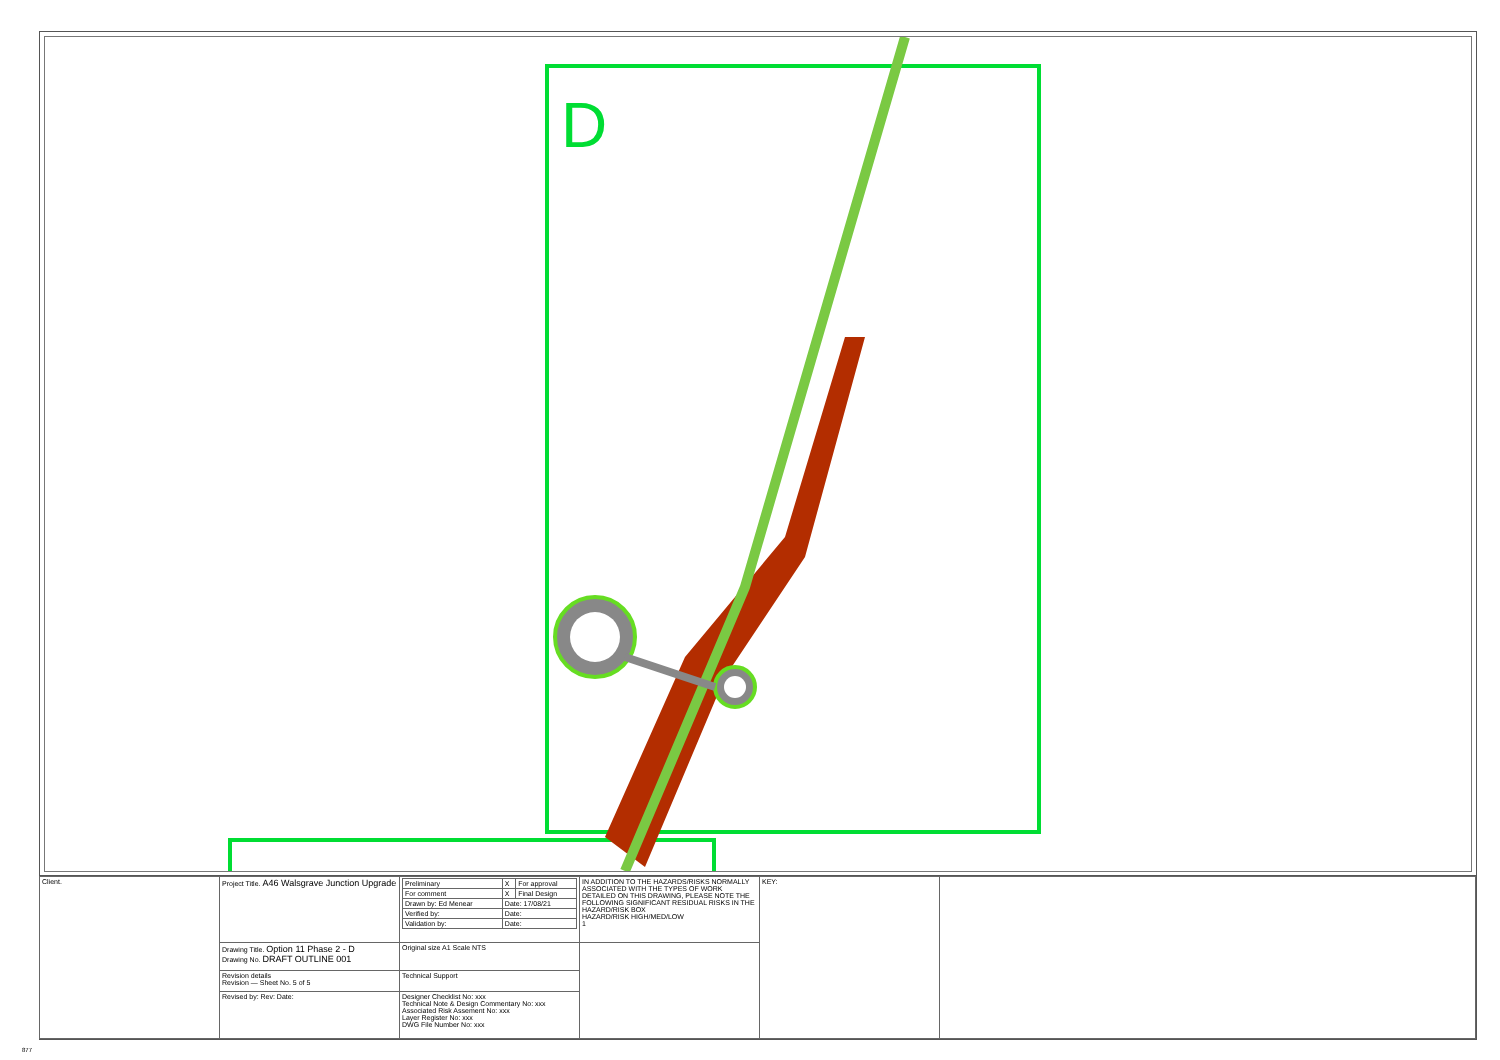D
| Client. | Project Title. A46 Walsgrave Junction Upgrade | / Preliminary / X / For approval / / For comment / X / Final Design / / Drawn by: Ed Menear / Date: 17/08/21 / / / Verified by: / Date: / / / Validation by: / Date: / / | IN ADDITION TO THE HAZARDS/RISKS NORMALLY ASSOCIATED WITH THE TYPES OF WORK DETAILED ON THIS DRAWING, PLEASE NOTE THE FOLLOWING SIGNIFICANT RESIDUAL RISKS IN THE HAZARD/RISK BOX HAZARD/RISK HIGH/MED/LOW 1 | KEY: | |
| | Drawing Title. Option 11 Phase 2 - D Drawing No. DRAFT OUTLINE 001 | Original size A1 Scale NTS | | | |
| | Revision details Revision — Sheet No. 5 of 5 | Technical Support | | | |
| | Revised by: Rev: Date: | Designer Checklist No: xxx Technical Note & Design Commentary No: xxx Associated Risk Assement No: xxx Layer Register No: xxx DWG File Number No: xxx | | | |
877